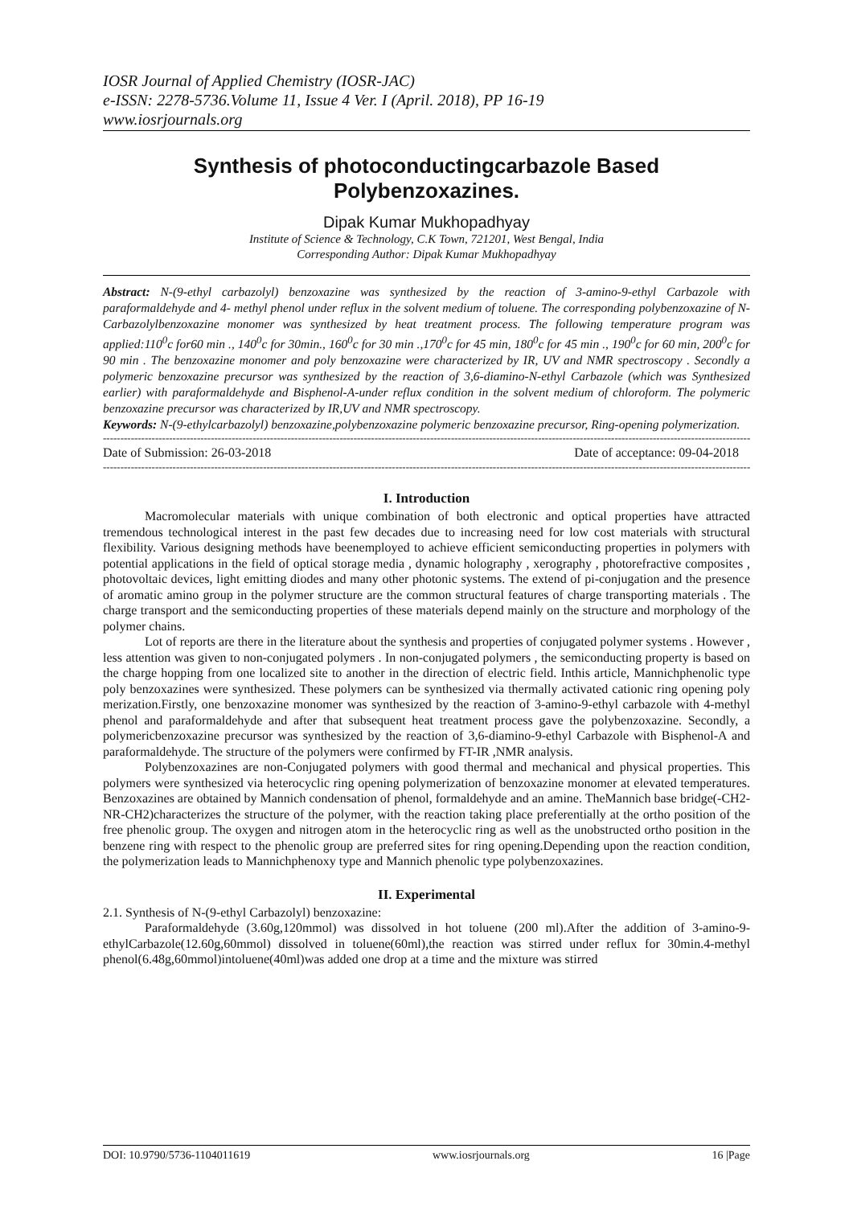IOSR Journal of Applied Chemistry (IOSR-JAC)
e-ISSN: 2278-5736.Volume 11, Issue 4 Ver. I (April. 2018), PP 16-19
www.iosrjournals.org
Synthesis of photoconductingcarbazole Based Polybenzoxazines.
Dipak Kumar Mukhopadhyay
Institute of Science & Technology, C.K Town, 721201, West Bengal, India
Corresponding Author: Dipak Kumar Mukhopadhyay
Abstract: N-(9-ethyl carbazolyl) benzoxazine was synthesized by the reaction of 3-amino-9-ethyl Carbazole with paraformaldehyde and 4- methyl phenol under reflux in the solvent medium of toluene. The corresponding polybenzoxazine of N-Carbazolylbenzoxazine monomer was synthesized by heat treatment process. The following temperature program was applied:110<sup>0</sup>c for60 min ., 140<sup>0</sup>c for 30min., 160<sup>0</sup>c for 30 min .,170<sup>0</sup>c for 45 min, 180<sup>0</sup>c for 45 min ., 190<sup>0</sup>c for 60 min, 200<sup>0</sup>c for 90 min . The benzoxazine monomer and poly benzoxazine were characterized by IR, UV and NMR spectroscopy . Secondly a polymeric benzoxazine precursor was synthesized by the reaction of 3,6-diamino-N-ethyl Carbazole (which was Synthesized earlier) with paraformaldehyde and Bisphenol-A-under reflux condition in the solvent medium of chloroform. The polymeric benzoxazine precursor was characterized by IR,UV and NMR spectroscopy.
Keywords: N-(9-ethylcarbazolyl) benzoxazine,polybenzoxazine polymeric benzoxazine precursor, Ring-opening polymerization.
----------------------------------------------------------------------------------------------------------------------------------------------------------------------------------------------------
Date of Submission: 26-03-2018 Date of acceptance: 09-04-2018
----------------------------------------------------------------------------------------------------------------------------------------------------------------------------------------------------
I. Introduction
Macromolecular materials with unique combination of both electronic and optical properties have attracted tremendous technological interest in the past few decades due to increasing need for low cost materials with structural flexibility. Various designing methods have beenemployed to achieve efficient semiconducting properties in polymers with potential applications in the field of optical storage media , dynamic holography , xerography , photorefractive composites , photovoltaic devices, light emitting diodes and many other photonic systems. The extend of pi-conjugation and the presence of aromatic amino group in the polymer structure are the common structural features of charge transporting materials . The charge transport and the semiconducting properties of these materials depend mainly on the structure and morphology of the polymer chains.
Lot of reports are there in the literature about the synthesis and properties of conjugated polymer systems . However , less attention was given to non-conjugated polymers . In non-conjugated polymers , the semiconducting property is based on the charge hopping from one localized site to another in the direction of electric field. Inthis article, Mannichphenolic type poly benzoxazines were synthesized. These polymers can be synthesized via thermally activated cationic ring opening poly merization.Firstly, one benzoxazine monomer was synthesized by the reaction of 3-amino-9-ethyl carbazole with 4-methyl phenol and paraformaldehyde and after that subsequent heat treatment process gave the polybenzoxazine. Secondly, a polymericbenzoxazine precursor was synthesized by the reaction of 3,6-diamino-9-ethyl Carbazole with Bisphenol-A and paraformaldehyde. The structure of the polymers were confirmed by FT-IR ,NMR analysis.
Polybenzoxazines are non-Conjugated polymers with good thermal and mechanical and physical properties. This polymers were synthesized via heterocyclic ring opening polymerization of benzoxazine monomer at elevated temperatures. Benzoxazines are obtained by Mannich condensation of phenol, formaldehyde and an amine. TheMannich base bridge(-CH2-NR-CH2)characterizes the structure of the polymer, with the reaction taking place preferentially at the ortho position of the free phenolic group. The oxygen and nitrogen atom in the heterocyclic ring as well as the unobstructed ortho position in the benzene ring with respect to the phenolic group are preferred sites for ring opening.Depending upon the reaction condition, the polymerization leads to Mannichphenoxy type and Mannich phenolic type polybenzoxazines.
II. Experimental
2.1. Synthesis of N-(9-ethyl Carbazolyl) benzoxazine:
Paraformaldehyde (3.60g,120mmol) was dissolved in hot toluene (200 ml).After the addition of 3-amino-9-ethylCarbazole(12.60g,60mmol) dissolved in toluene(60ml),the reaction was stirred under reflux for 30min.4-methyl phenol(6.48g,60mmol)intoluene(40ml)was added one drop at a time and the mixture was stirred
DOI: 10.9790/5736-1104011619 www.iosrjournals.org 16 |Page